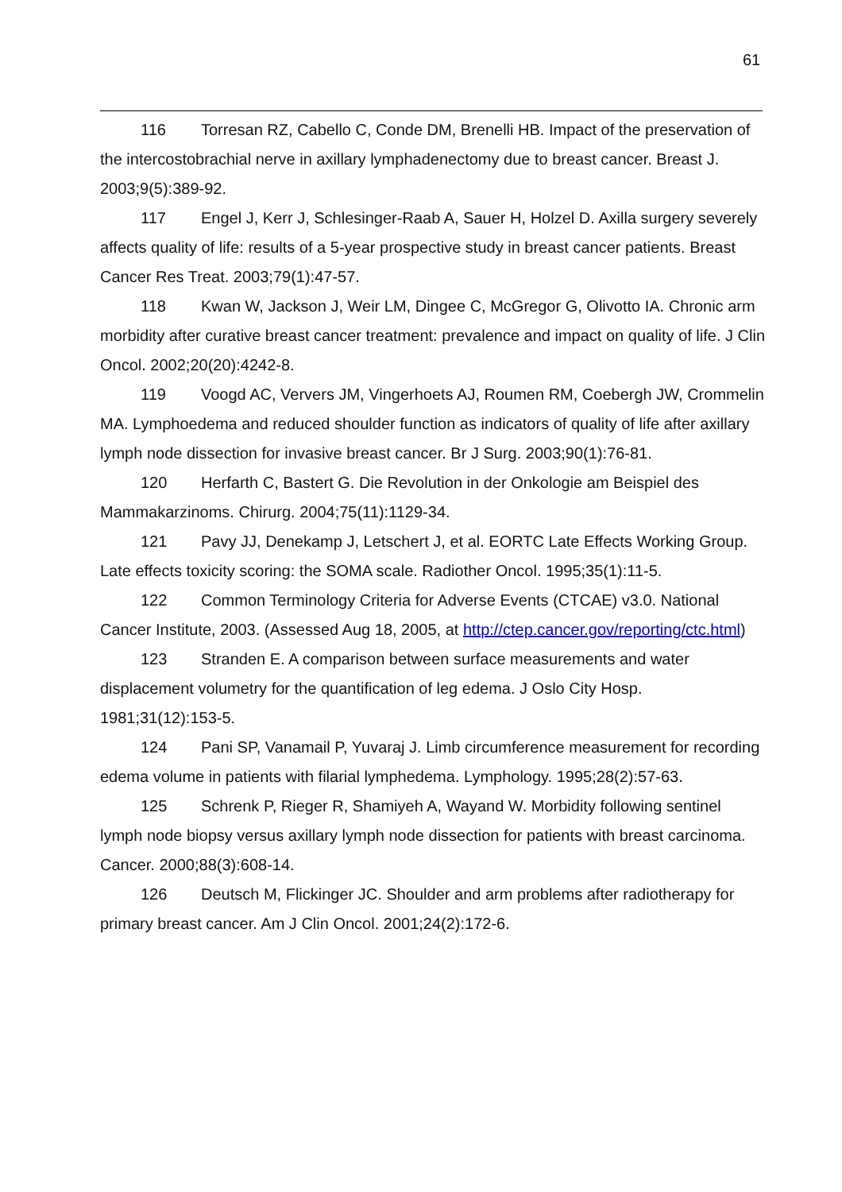61
116 Torresan RZ, Cabello C, Conde DM, Brenelli HB. Impact of the preservation of the intercostobrachial nerve in axillary lymphadenectomy due to breast cancer. Breast J. 2003;9(5):389-92.
117 Engel J, Kerr J, Schlesinger-Raab A, Sauer H, Holzel D. Axilla surgery severely affects quality of life: results of a 5-year prospective study in breast cancer patients. Breast Cancer Res Treat. 2003;79(1):47-57.
118 Kwan W, Jackson J, Weir LM, Dingee C, McGregor G, Olivotto IA. Chronic arm morbidity after curative breast cancer treatment: prevalence and impact on quality of life. J Clin Oncol. 2002;20(20):4242-8.
119 Voogd AC, Ververs JM, Vingerhoets AJ, Roumen RM, Coebergh JW, Crommelin MA. Lymphoedema and reduced shoulder function as indicators of quality of life after axillary lymph node dissection for invasive breast cancer. Br J Surg. 2003;90(1):76-81.
120 Herfarth C, Bastert G. Die Revolution in der Onkologie am Beispiel des Mammakarzinoms. Chirurg. 2004;75(11):1129-34.
121 Pavy JJ, Denekamp J, Letschert J, et al. EORTC Late Effects Working Group. Late effects toxicity scoring: the SOMA scale. Radiother Oncol. 1995;35(1):11-5.
122 Common Terminology Criteria for Adverse Events (CTCAE) v3.0. National Cancer Institute, 2003. (Assessed Aug 18, 2005, at http://ctep.cancer.gov/reporting/ctc.html)
123 Stranden E. A comparison between surface measurements and water displacement volumetry for the quantification of leg edema. J Oslo City Hosp. 1981;31(12):153-5.
124 Pani SP, Vanamail P, Yuvaraj J. Limb circumference measurement for recording edema volume in patients with filarial lymphedema. Lymphology. 1995;28(2):57-63.
125 Schrenk P, Rieger R, Shamiyeh A, Wayand W. Morbidity following sentinel lymph node biopsy versus axillary lymph node dissection for patients with breast carcinoma. Cancer. 2000;88(3):608-14.
126 Deutsch M, Flickinger JC. Shoulder and arm problems after radiotherapy for primary breast cancer. Am J Clin Oncol. 2001;24(2):172-6.